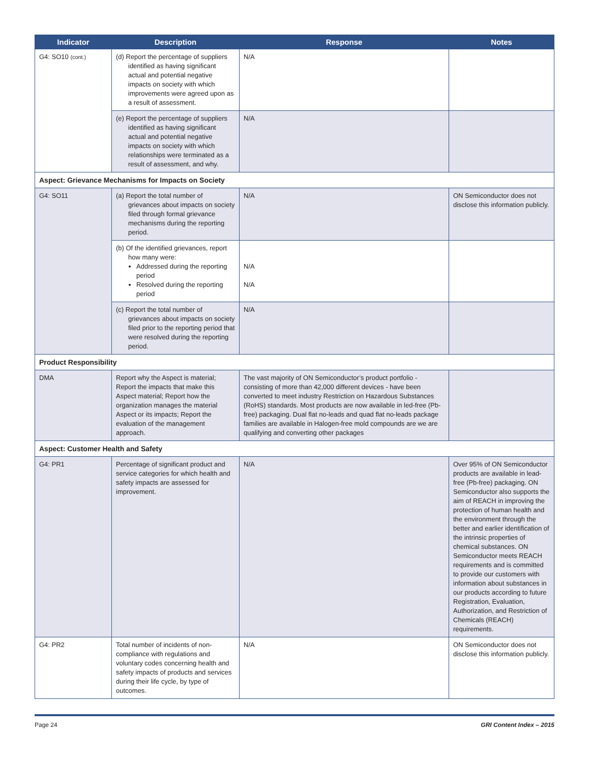| Indicator | Description | Response | Notes |
| --- | --- | --- | --- |
| G4: SO10 (cont.) | (d) Report the percentage of suppliers identified as having significant actual and potential negative impacts on society with which improvements were agreed upon as a result of assessment. | N/A | |
| | (e) Report the percentage of suppliers identified as having significant actual and potential negative impacts on society with which relationships were terminated as a result of assessment, and why. | N/A | |
| Aspect: Grievance Mechanisms for Impacts on Society | | | |
| G4: SO11 | (a) Report the total number of grievances about impacts on society filed through formal grievance mechanisms during the reporting period. | N/A | ON Semiconductor does not disclose this information publicly. |
| | (b) Of the identified grievances, report how many were: Addressed during the reporting period Resolved during the reporting period | N/A N/A | |
| | (c) Report the total number of grievances about impacts on society filed prior to the reporting period that were resolved during the reporting period. | N/A | |
| Product Responsibility | | | |
| DMA | Report why the Aspect is material; Report the impacts that make this Aspect material; Report how the organization manages the material Aspect or its impacts; Report the evaluation of the management approach. | The vast majority of ON Semiconductor’s product portfolio - consisting of more than 42,000 different devices - have been converted to meet industry Restriction on Hazardous Substances (RoHS) standards. Most products are now available in led-free (Pb-free) packaging. Dual flat no-leads and quad flat no-leads package families are available in Halogen-free mold compounds are we are qualifying and converting other packages | |
| Aspect: Customer Health and Safety | | | |
| G4: PR1 | Percentage of significant product and service categories for which health and safety impacts are assessed for improvement. | N/A | Over 95% of ON Semiconductor products are available in lead-free (Pb-free) packaging. ON Semiconductor also supports the aim of REACH in improving the protection of human health and the environment through the better and earlier identification of the intrinsic properties of chemical substances. ON Semiconductor meets REACH requirements and is committed to provide our customers with information about substances in our products according to future Registration, Evaluation, Authorization, and Restriction of Chemicals (REACH) requirements. |
| G4: PR2 | Total number of incidents of non-compliance with regulations and voluntary codes concerning health and safety impacts of products and services during their life cycle, by type of outcomes. | N/A | ON Semiconductor does not disclose this information publicly. |
Page 24 GRI Content Index – 2015